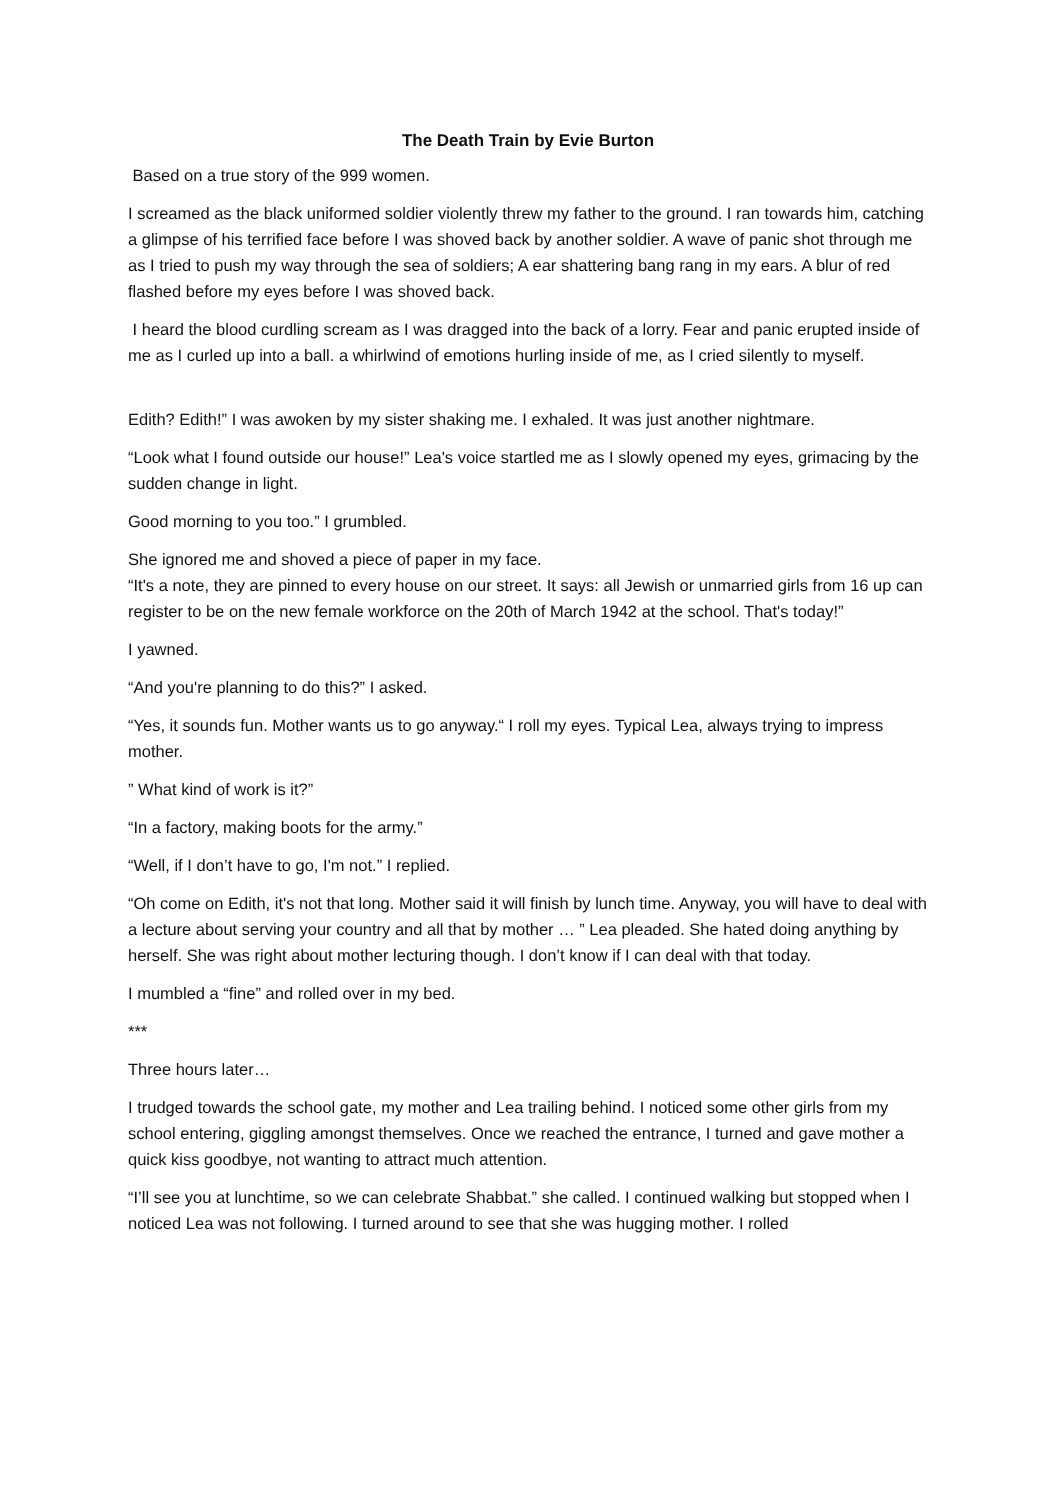The Death Train by Evie Burton
Based on a true story of the 999 women.
I screamed as the black uniformed soldier violently threw my father to the ground. I ran towards him, catching a glimpse of his terrified face before I was shoved back by another soldier. A wave of panic shot through me as I tried to push my way through the sea of soldiers; A ear shattering bang rang in my ears. A blur of red flashed before my eyes before I was shoved back.
I heard the blood curdling scream as I was dragged into the back of a lorry. Fear and panic erupted inside of me as I curled up into a ball. a whirlwind of emotions hurling inside of me, as I cried silently to myself.
Edith? Edith!” I was awoken by my sister shaking me. I exhaled. It was just another nightmare.
“Look what I found outside our house!” Lea's voice startled me as I slowly opened my eyes, grimacing by the sudden change in light.
Good morning to you too.” I grumbled.
She ignored me and shoved a piece of paper in my face.
“It's a note, they are pinned to every house on our street. It says: all Jewish or unmarried girls from 16 up can register to be on the new female workforce on the 20th of March 1942 at the school. That's today!”
I yawned.
“And you're planning to do this?” I asked.
“Yes, it sounds fun. Mother wants us to go anyway.“ I roll my eyes. Typical Lea, always trying to impress mother.
” What kind of work is it?”
“In a factory, making boots for the army.”
“Well, if I don’t have to go, I'm not.” I replied.
“Oh come on Edith, it's not that long. Mother said it will finish by lunch time. Anyway, you will have to deal with a lecture about serving your country and all that by mother … ” Lea pleaded. She hated doing anything by herself. She was right about mother lecturing though. I don’t know if I can deal with that today.
I mumbled a “fine” and rolled over in my bed.
***
Three hours later…
I trudged towards the school gate, my mother and Lea trailing behind. I noticed some other girls from my school entering, giggling amongst themselves. Once we reached the entrance, I turned and gave mother a quick kiss goodbye, not wanting to attract much attention.
“I’ll see you at lunchtime, so we can celebrate Shabbat.” she called. I continued walking but stopped when I noticed Lea was not following. I turned around to see that she was hugging mother. I rolled